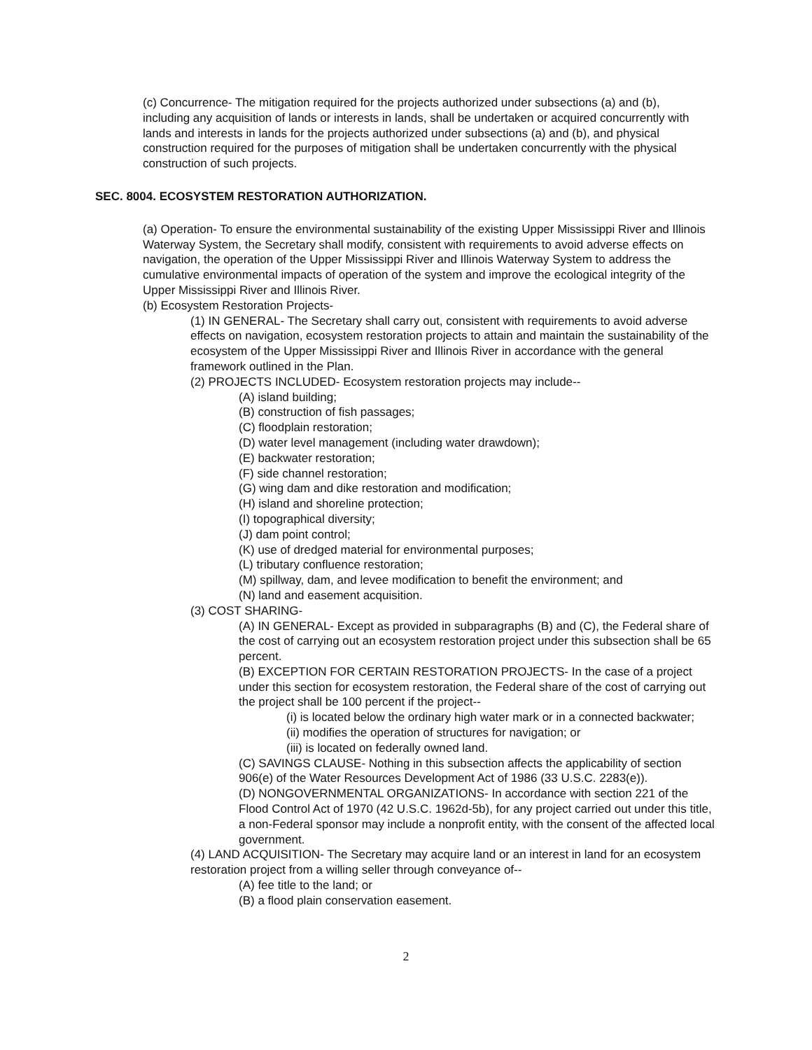(c) Concurrence- The mitigation required for the projects authorized under subsections (a) and (b), including any acquisition of lands or interests in lands, shall be undertaken or acquired concurrently with lands and interests in lands for the projects authorized under subsections (a) and (b), and physical construction required for the purposes of mitigation shall be undertaken concurrently with the physical construction of such projects.
SEC. 8004. ECOSYSTEM RESTORATION AUTHORIZATION.
(a) Operation- To ensure the environmental sustainability of the existing Upper Mississippi River and Illinois Waterway System, the Secretary shall modify, consistent with requirements to avoid adverse effects on navigation, the operation of the Upper Mississippi River and Illinois Waterway System to address the cumulative environmental impacts of operation of the system and improve the ecological integrity of the Upper Mississippi River and Illinois River.
(b) Ecosystem Restoration Projects-
(1) IN GENERAL- The Secretary shall carry out, consistent with requirements to avoid adverse effects on navigation, ecosystem restoration projects to attain and maintain the sustainability of the ecosystem of the Upper Mississippi River and Illinois River in accordance with the general framework outlined in the Plan.
(2) PROJECTS INCLUDED- Ecosystem restoration projects may include--
(A) island building;
(B) construction of fish passages;
(C) floodplain restoration;
(D) water level management (including water drawdown);
(E) backwater restoration;
(F) side channel restoration;
(G) wing dam and dike restoration and modification;
(H) island and shoreline protection;
(I) topographical diversity;
(J) dam point control;
(K) use of dredged material for environmental purposes;
(L) tributary confluence restoration;
(M) spillway, dam, and levee modification to benefit the environment; and
(N) land and easement acquisition.
(3) COST SHARING-
(A) IN GENERAL- Except as provided in subparagraphs (B) and (C), the Federal share of the cost of carrying out an ecosystem restoration project under this subsection shall be 65 percent.
(B) EXCEPTION FOR CERTAIN RESTORATION PROJECTS- In the case of a project under this section for ecosystem restoration, the Federal share of the cost of carrying out the project shall be 100 percent if the project--
(i) is located below the ordinary high water mark or in a connected backwater;
(ii) modifies the operation of structures for navigation; or
(iii) is located on federally owned land.
(C) SAVINGS CLAUSE- Nothing in this subsection affects the applicability of section 906(e) of the Water Resources Development Act of 1986 (33 U.S.C. 2283(e)).
(D) NONGOVERNMENTAL ORGANIZATIONS- In accordance with section 221 of the Flood Control Act of 1970 (42 U.S.C. 1962d-5b), for any project carried out under this title, a non-Federal sponsor may include a nonprofit entity, with the consent of the affected local government.
(4) LAND ACQUISITION- The Secretary may acquire land or an interest in land for an ecosystem restoration project from a willing seller through conveyance of--
(A) fee title to the land; or
(B) a flood plain conservation easement.
2